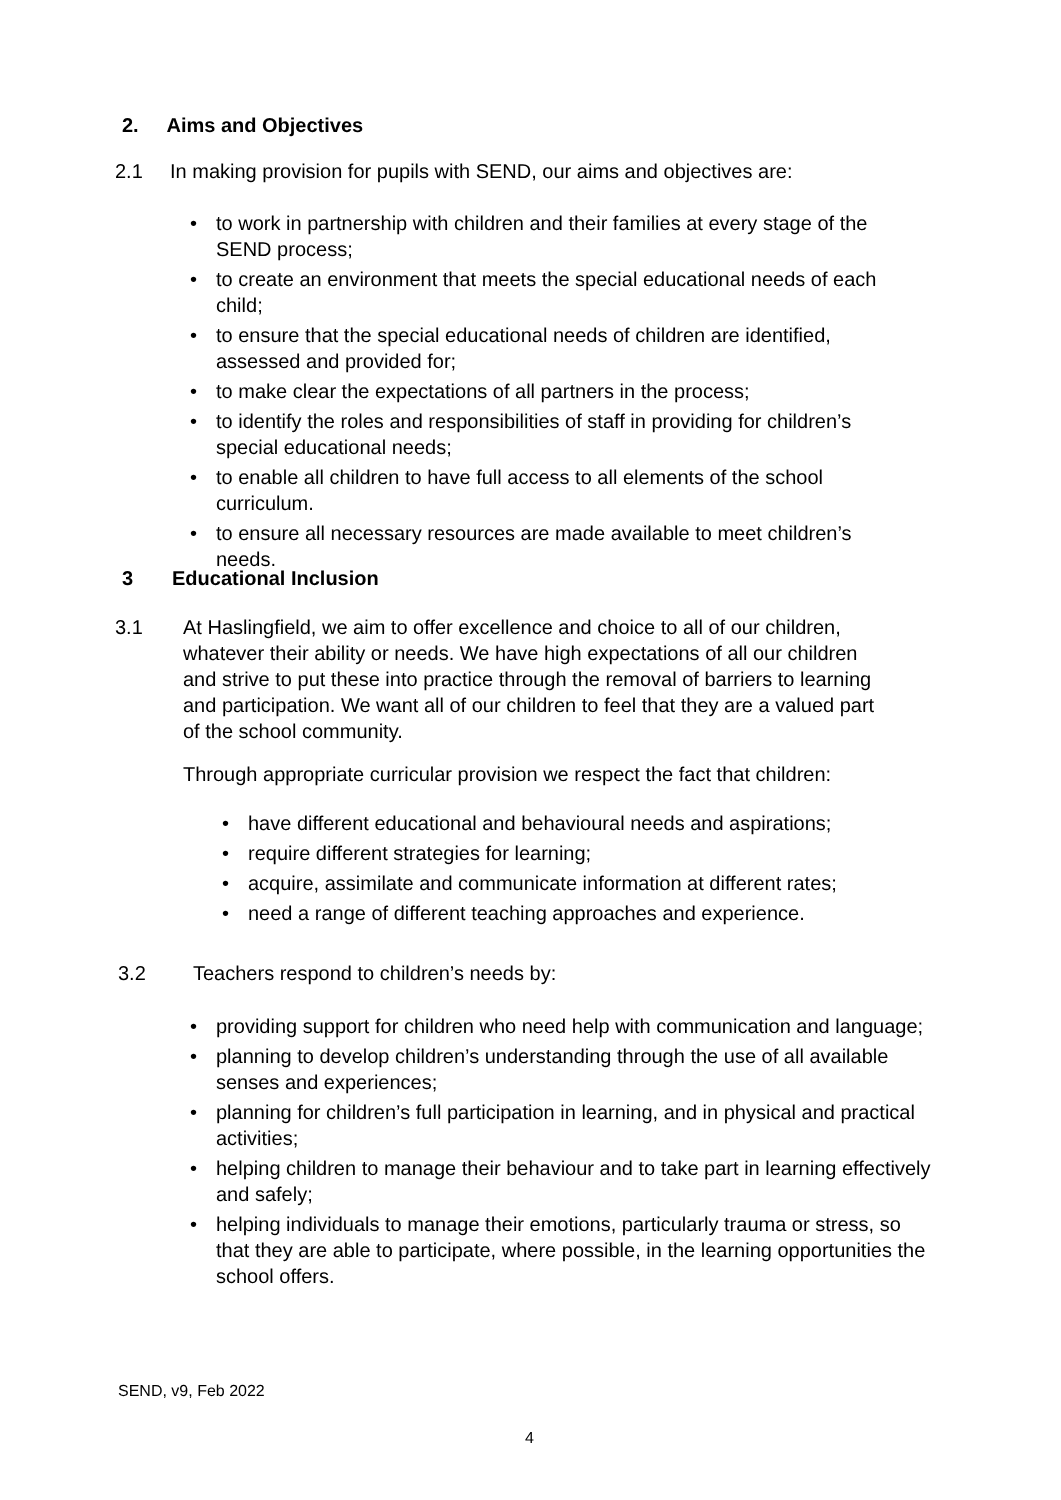2. Aims and Objectives
2.1 In making provision for pupils with SEND, our aims and objectives are:
• to work in partnership with children and their families at every stage of the SEND process;
• to create an environment that meets the special educational needs of each child;
• to ensure that the special educational needs of children are identified, assessed and provided for;
• to make clear the expectations of all partners in the process;
• to identify the roles and responsibilities of staff in providing for children’s special educational needs;
• to enable all children to have full access to all elements of the school curriculum.
• to ensure all necessary resources are made available to meet children’s needs.
3 Educational Inclusion
3.1 At Haslingfield, we aim to offer excellence and choice to all of our children, whatever their ability or needs. We have high expectations of all our children and strive to put these into practice through the removal of barriers to learning and participation. We want all of our children to feel that they are a valued part of the school community.
Through appropriate curricular provision we respect the fact that children:
• have different educational and behavioural needs and aspirations;
• require different strategies for learning;
• acquire, assimilate and communicate information at different rates;
• need a range of different teaching approaches and experience.
3.2 Teachers respond to children’s needs by:
• providing support for children who need help with communication and language;
• planning to develop children’s understanding through the use of all available senses and experiences;
• planning for children’s full participation in learning, and in physical and practical activities;
• helping children to manage their behaviour and to take part in learning effectively and safely;
• helping individuals to manage their emotions, particularly trauma or stress, so that they are able to participate, where possible, in the learning opportunities the school offers.
SEND, v9, Feb 2022
4